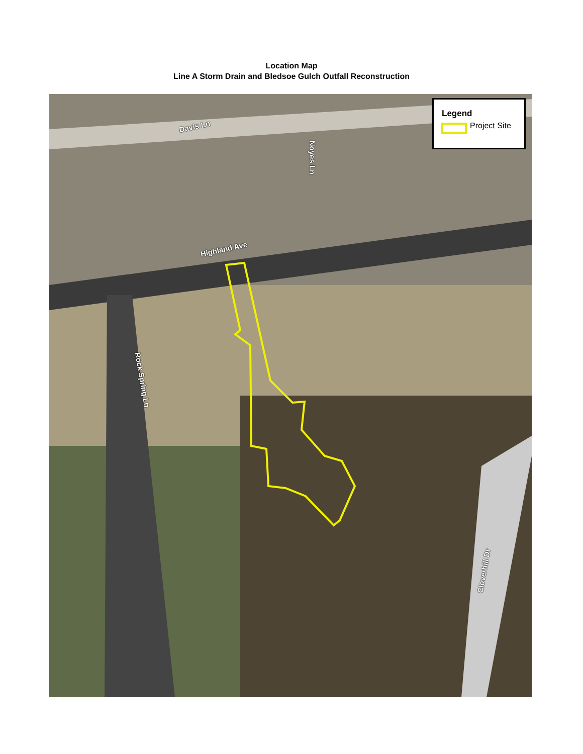Location Map
Line A Storm Drain and Bledsoe Gulch Outfall Reconstruction
Davis Ln
Noyes Ln
Highland Ave
Rock Spring Ln
Cloverhill Dr
Legend
Project Site